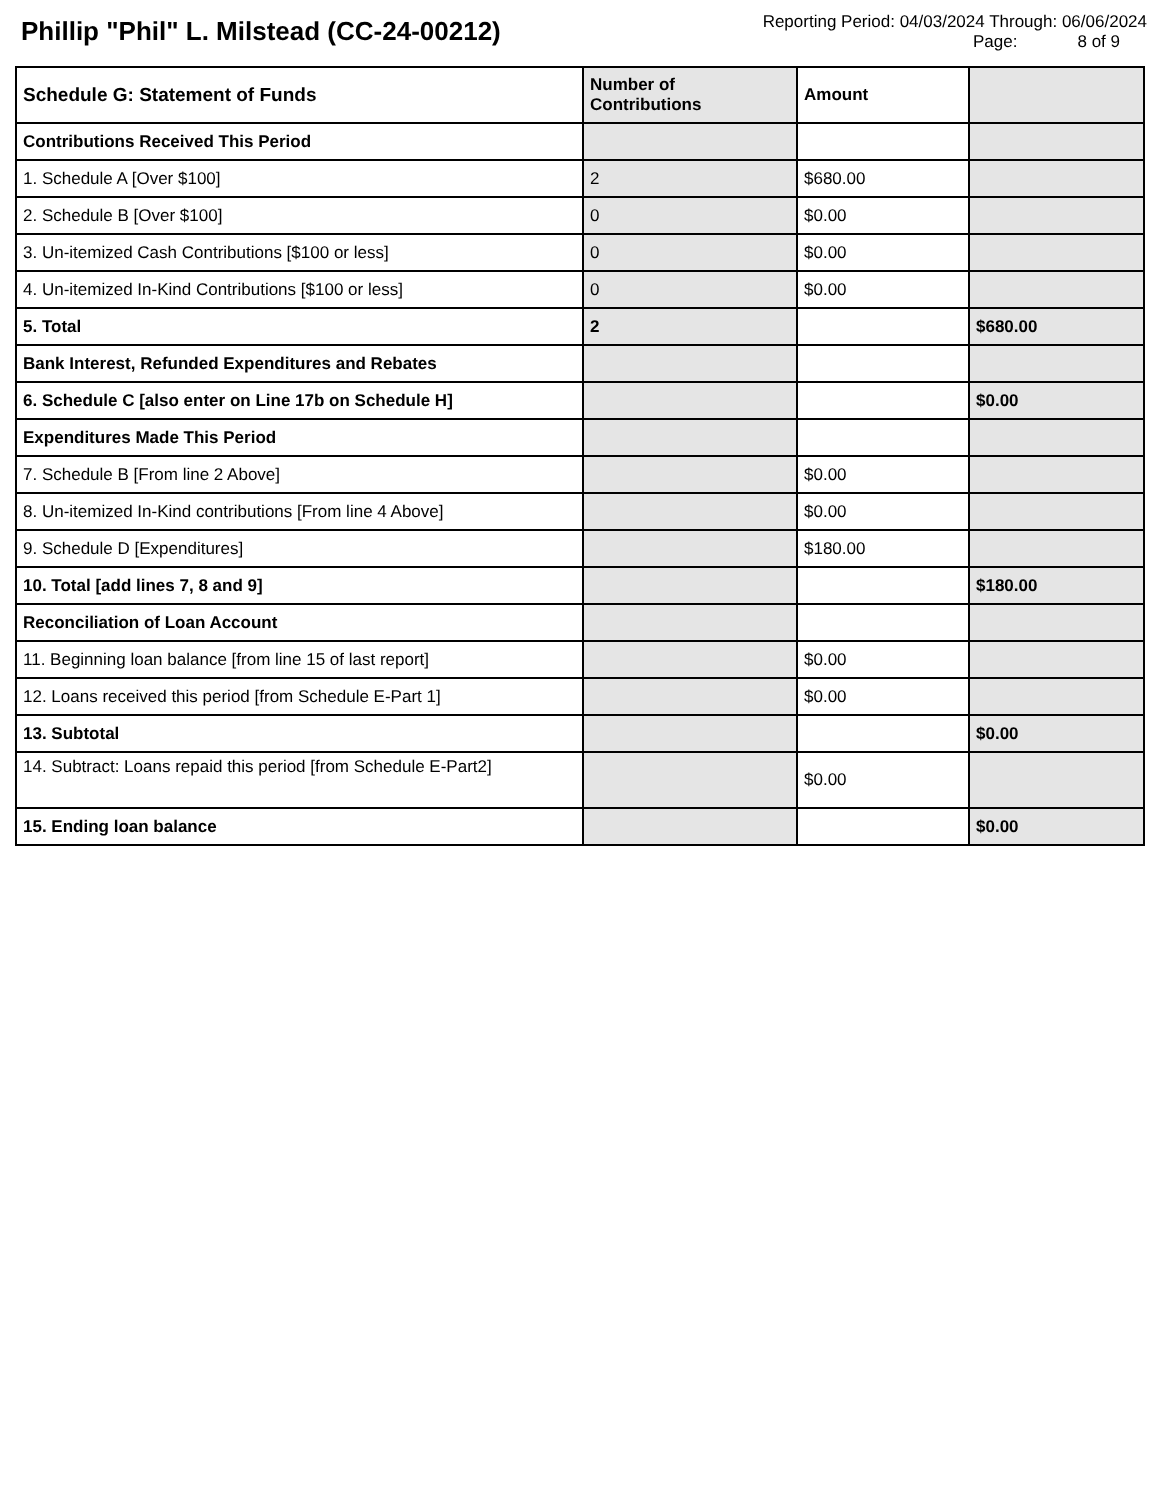Phillip "Phil" L. Milstead (CC-24-00212)
Reporting Period: 04/03/2024 Through: 06/06/2024
Page: 8 of 9
| Schedule G: Statement of Funds | Number of Contributions | Amount | |
| --- | --- | --- | --- |
| Contributions Received This Period | | | |
| 1. Schedule A [Over $100] | 2 | $680.00 | |
| 2. Schedule B [Over $100] | 0 | $0.00 | |
| 3. Un-itemized Cash Contributions [$100 or less] | 0 | $0.00 | |
| 4. Un-itemized In-Kind Contributions [$100 or less] | 0 | $0.00 | |
| 5. Total | 2 | | $680.00 |
| Bank Interest, Refunded Expenditures and Rebates | | | |
| 6. Schedule C [also enter on Line 17b on Schedule H] | | | $0.00 |
| Expenditures Made This Period | | | |
| 7. Schedule B [From line 2 Above] | | $0.00 | |
| 8. Un-itemized In-Kind contributions [From line 4 Above] | | $0.00 | |
| 9. Schedule D [Expenditures] | | $180.00 | |
| 10. Total [add lines 7, 8 and 9] | | | $180.00 |
| Reconciliation of Loan Account | | | |
| 11. Beginning loan balance [from line 15 of last report] | | $0.00 | |
| 12. Loans received this period [from Schedule E-Part 1] | | $0.00 | |
| 13. Subtotal | | | $0.00 |
| 14. Subtract: Loans repaid this period [from Schedule E-Part2] | | $0.00 | |
| 15. Ending loan balance | | | $0.00 |